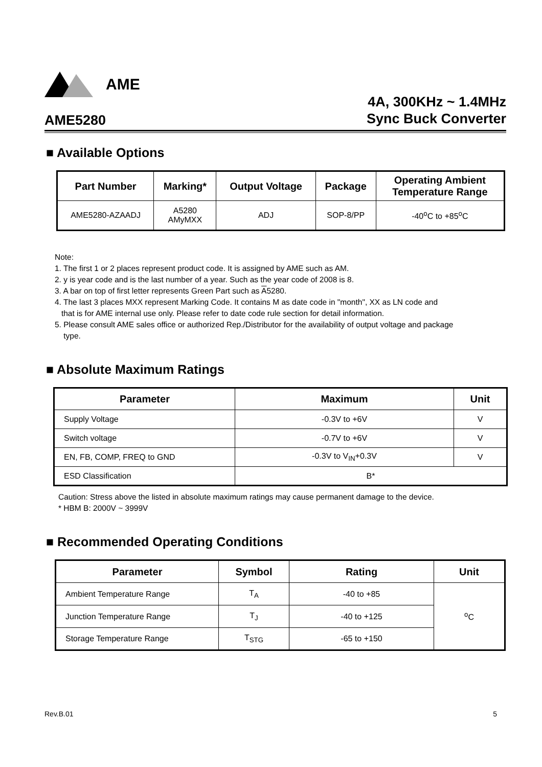AME
AME5280
4A, 300KHz ~ 1.4MHz
Sync Buck Converter
■ Available Options
| Part Number | Marking* | Output Voltage | Package | Operating Ambient Temperature Range |
| --- | --- | --- | --- | --- |
| AME5280-AZAADJ | A5280 AMyMXX | ADJ | SOP-8/PP | -40<sup>o</sup>C to +85<sup>o</sup>C |
Note:
1. The first 1 or 2 places represent product code. It is assigned by AME such as AM.
2. y is year code and is the last number of a year. Such as the year code of 2008 is 8.
3. A bar on top of first letter represents Green Part such as A5280.
4. The last 3 places MXX represent Marking Code. It contains M as date code in "month", XX as LN code and
that is for AME internal use only. Please refer to date code rule section for detail information.
5. Please consult AME sales office or authorized Rep./Distributor for the availability of output voltage and package
type.
■ Absolute Maximum Ratings
| Parameter | Maximum | Unit |
| --- | --- | --- |
| Supply Voltage | -0.3V to +6V | V |
| Switch voltage | -0.7V to +6V | V |
| EN, FB, COMP, FREQ to GND | -0.3V to V<sub>IN</sub>+0.3V | V |
| ESD Classification | B* | |
Caution: Stress above the listed in absolute maximum ratings may cause permanent damage to the device.
* HBM B: 2000V ~ 3999V
■ Recommended Operating Conditions
| Parameter | Symbol | Rating | Unit |
| --- | --- | --- | --- |
| Ambient Temperature Range | T<sub>A</sub> | -40 to +85 | <sup>o</sup> C |
| Junction Temperature Range | T<sub>J</sub> | -40 to +125 | |
| Storage Temperature Range | T<sub>STG</sub> | -65 to +150 | |
Rev.B.01 5